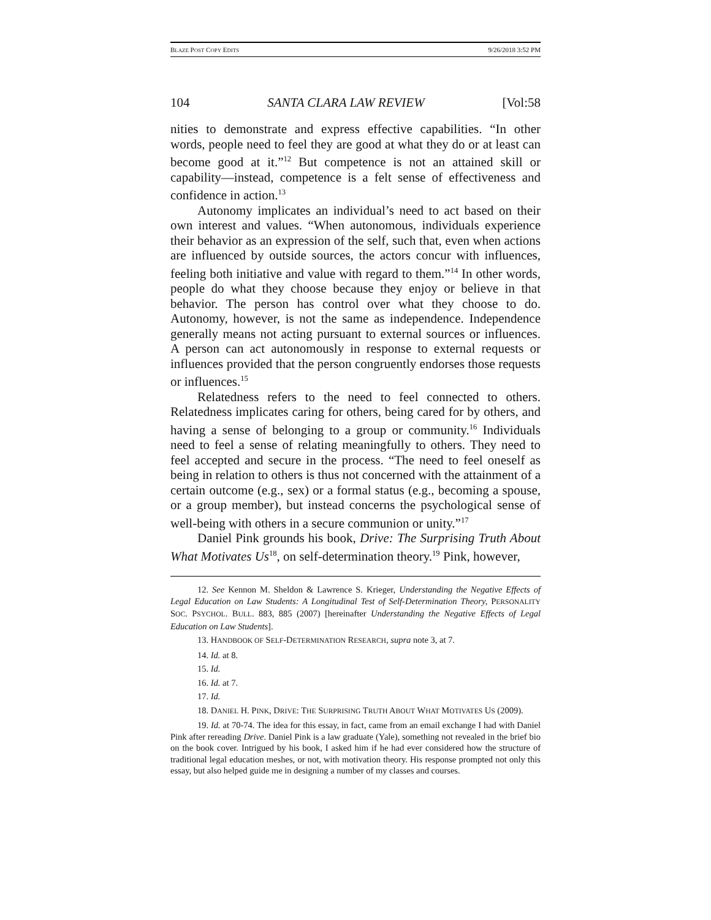BLAZE POST COPY EDITS 9/26/2018 3:52 PM
104 SANTA CLARA LAW REVIEW [Vol:58
nities to demonstrate and express effective capabilities. “In other words, people need to feel they are good at what they do or at least can become good at it.”<sup>12</sup> But competence is not an attained skill or capability—instead, competence is a felt sense of effectiveness and confidence in action.<sup>13</sup>
Autonomy implicates an individual’s need to act based on their own interest and values. “When autonomous, individuals experience their behavior as an expression of the self, such that, even when actions are influenced by outside sources, the actors concur with influences, feeling both initiative and value with regard to them.”<sup>14</sup> In other words, people do what they choose because they enjoy or believe in that behavior. The person has control over what they choose to do. Autonomy, however, is not the same as independence. Independence generally means not acting pursuant to external sources or influences. A person can act autonomously in response to external requests or influences provided that the person congruently endorses those requests or influences.<sup>15</sup>
Relatedness refers to the need to feel connected to others. Relatedness implicates caring for others, being cared for by others, and having a sense of belonging to a group or community.<sup>16</sup> Individuals need to feel a sense of relating meaningfully to others. They need to feel accepted and secure in the process. “The need to feel oneself as being in relation to others is thus not concerned with the attainment of a certain outcome (e.g., sex) or a formal status (e.g., becoming a spouse, or a group member), but instead concerns the psychological sense of well-being with others in a secure communion or unity.”<sup>17</sup>
Daniel Pink grounds his book, Drive: The Surprising Truth About What Motivates Us<sup>18</sup>, on self-determination theory.<sup>19</sup> Pink, however,
12. See Kennon M. Sheldon & Lawrence S. Krieger, Understanding the Negative Effects of Legal Education on Law Students: A Longitudinal Test of Self-Determination Theory, PERSONALITY SOC. PSYCHOL. BULL. 883, 885 (2007) [hereinafter Understanding the Negative Effects of Legal Education on Law Students].
13. HANDBOOK OF SELF-DETERMINATION RESEARCH, supra note 3, at 7.
14. Id. at 8.
15. Id.
16. Id. at 7.
17. Id.
18. DANIEL H. PINK, DRIVE: THE SURPRISING TRUTH ABOUT WHAT MOTIVATES US (2009).
19. Id. at 70-74. The idea for this essay, in fact, came from an email exchange I had with Daniel Pink after rereading Drive. Daniel Pink is a law graduate (Yale), something not revealed in the brief bio on the book cover. Intrigued by his book, I asked him if he had ever considered how the structure of traditional legal education meshes, or not, with motivation theory. His response prompted not only this essay, but also helped guide me in designing a number of my classes and courses.